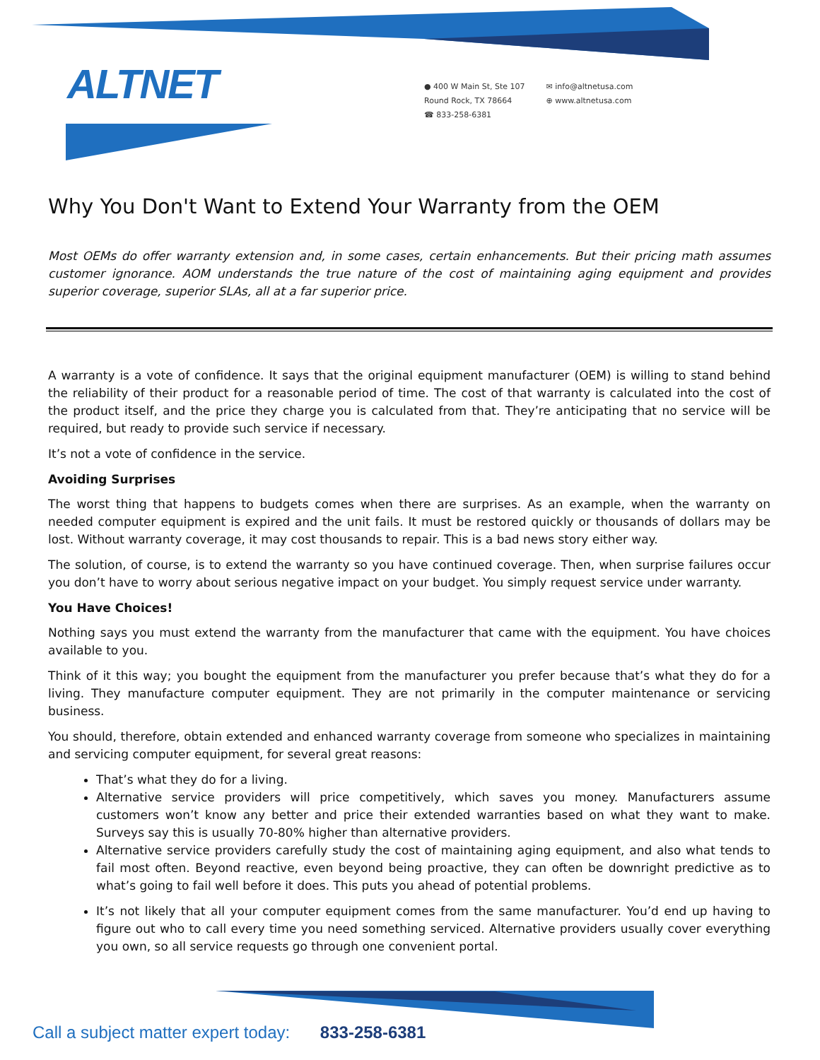ALTNET
● 400 W Main St, Ste 107
Round Rock, TX 78664
☎ 833-258-6381
✉ info@altnetusa.com
⊕ www.altnetusa.com
Why You Don't Want to Extend Your Warranty from the OEM
Most OEMs do offer warranty extension and, in some cases, certain enhancements. But their pricing math assumes customer ignorance. AOM understands the true nature of the cost of maintaining aging equipment and provides superior coverage, superior SLAs, all at a far superior price.
A warranty is a vote of confidence. It says that the original equipment manufacturer (OEM) is willing to stand behind the reliability of their product for a reasonable period of time. The cost of that warranty is calculated into the cost of the product itself, and the price they charge you is calculated from that. They’re anticipating that no service will be required, but ready to provide such service if necessary.
It’s not a vote of confidence in the service.
Avoiding Surprises
The worst thing that happens to budgets comes when there are surprises. As an example, when the warranty on needed computer equipment is expired and the unit fails. It must be restored quickly or thousands of dollars may be lost. Without warranty coverage, it may cost thousands to repair. This is a bad news story either way.
The solution, of course, is to extend the warranty so you have continued coverage. Then, when surprise failures occur you don’t have to worry about serious negative impact on your budget. You simply request service under warranty.
You Have Choices!
Nothing says you must extend the warranty from the manufacturer that came with the equipment. You have choices available to you.
Think of it this way; you bought the equipment from the manufacturer you prefer because that’s what they do for a living. They manufacture computer equipment. They are not primarily in the computer maintenance or servicing business.
You should, therefore, obtain extended and enhanced warranty coverage from someone who specializes in maintaining and servicing computer equipment, for several great reasons:
That’s what they do for a living.
Alternative service providers will price competitively, which saves you money. Manufacturers assume customers won’t know any better and price their extended warranties based on what they want to make. Surveys say this is usually 70-80% higher than alternative providers.
Alternative service providers carefully study the cost of maintaining aging equipment, and also what tends to fail most often. Beyond reactive, even beyond being proactive, they can often be downright predictive as to what’s going to fail well before it does. This puts you ahead of potential problems.
It’s not likely that all your computer equipment comes from the same manufacturer. You’d end up having to figure out who to call every time you need something serviced. Alternative providers usually cover everything you own, so all service requests go through one convenient portal.
Call a subject matter expert today: 833-258-6381